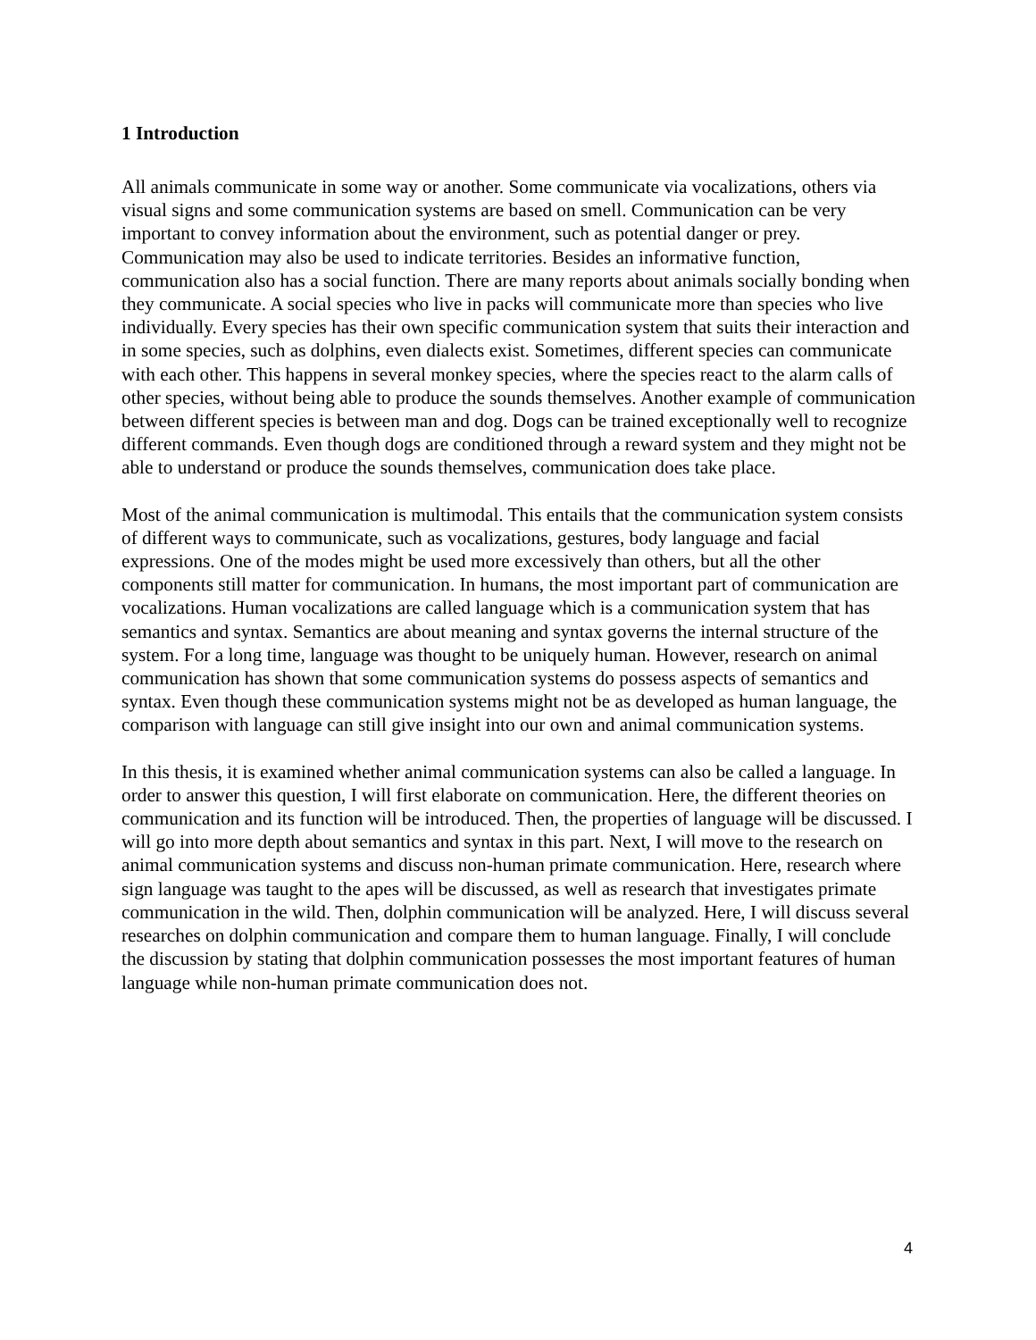1 Introduction
All animals communicate in some way or another. Some communicate via vocalizations, others via visual signs and some communication systems are based on smell. Communication can be very important to convey information about the environment, such as potential danger or prey. Communication may also be used to indicate territories. Besides an informative function, communication also has a social function. There are many reports about animals socially bonding when they communicate. A social species who live in packs will communicate more than species who live individually. Every species has their own specific communication system that suits their interaction and in some species, such as dolphins, even dialects exist. Sometimes, different species can communicate with each other. This happens in several monkey species, where the species react to the alarm calls of other species, without being able to produce the sounds themselves. Another example of communication between different species is between man and dog. Dogs can be trained exceptionally well to recognize different commands. Even though dogs are conditioned through a reward system and they might not be able to understand or produce the sounds themselves, communication does take place.
Most of the animal communication is multimodal. This entails that the communication system consists of different ways to communicate, such as vocalizations, gestures, body language and facial expressions. One of the modes might be used more excessively than others, but all the other components still matter for communication. In humans, the most important part of communication are vocalizations. Human vocalizations are called language which is a communication system that has semantics and syntax. Semantics are about meaning and syntax governs the internal structure of the system. For a long time, language was thought to be uniquely human. However, research on animal communication has shown that some communication systems do possess aspects of semantics and syntax. Even though these communication systems might not be as developed as human language, the comparison with language can still give insight into our own and animal communication systems.
In this thesis, it is examined whether animal communication systems can also be called a language. In order to answer this question, I will first elaborate on communication. Here, the different theories on communication and its function will be introduced. Then, the properties of language will be discussed. I will go into more depth about semantics and syntax in this part. Next, I will move to the research on animal communication systems and discuss non-human primate communication. Here, research where sign language was taught to the apes will be discussed, as well as research that investigates primate communication in the wild. Then, dolphin communication will be analyzed. Here, I will discuss several researches on dolphin communication and compare them to human language. Finally, I will conclude the discussion by stating that dolphin communication possesses the most important features of human language while non-human primate communication does not.
4